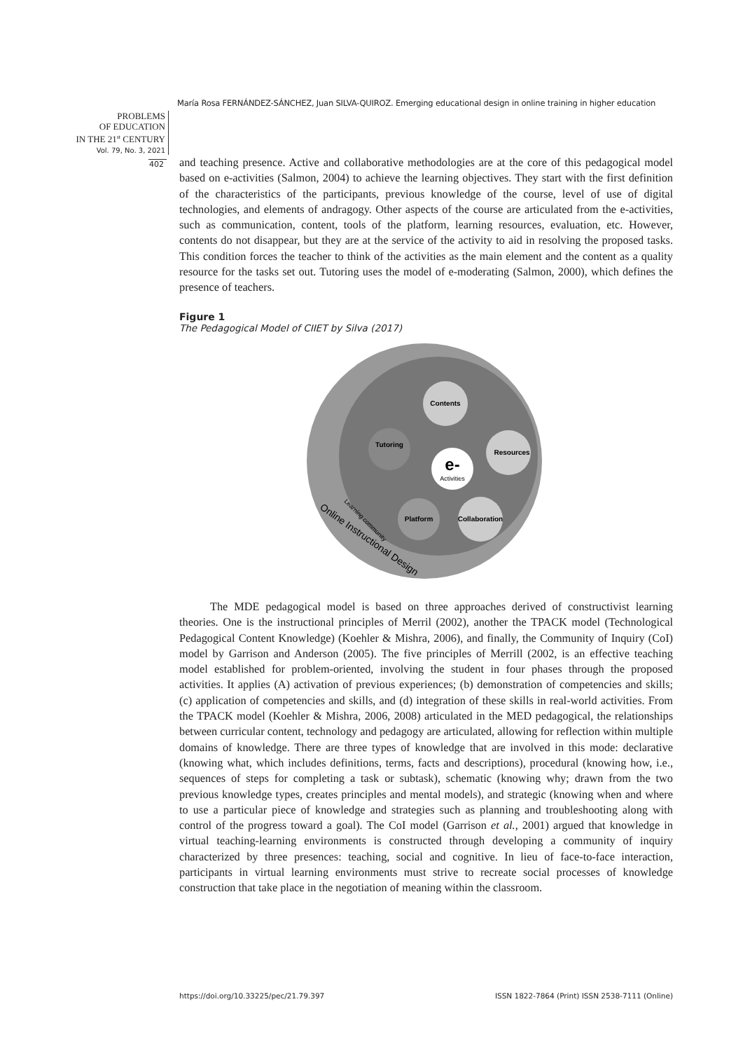María Rosa FERNÁNDEZ-SÁNCHEZ, Juan SILVA-QUIROZ. Emerging educational design in online training in higher education
PROBLEMS
OF EDUCATION
IN THE 21<sup>st</sup> CENTURY
Vol. 79, No. 3, 2021
402
and teaching presence. Active and collaborative methodologies are at the core of this pedagogical model based on e-activities (Salmon, 2004) to achieve the learning objectives. They start with the first definition of the characteristics of the participants, previous knowledge of the course, level of use of digital technologies, and elements of andragogy. Other aspects of the course are articulated from the e-activities, such as communication, content, tools of the platform, learning resources, evaluation, etc. However, contents do not disappear, but they are at the service of the activity to aid in resolving the proposed tasks. This condition forces the teacher to think of the activities as the main element and the content as a quality resource for the tasks set out. Tutoring uses the model of e-moderating (Salmon, 2000), which defines the presence of teachers.
Figure 1
The Pedagogical Model of CIIET by Silva (2017)
Contents
Tutoring
Resources
e-
Activities
Platform
Collaboration
Learning community
Online Instructional Design
The MDE pedagogical model is based on three approaches derived of constructivist learning theories. One is the instructional principles of Merril (2002), another the TPACK model (Technological Pedagogical Content Knowledge) (Koehler & Mishra, 2006), and finally, the Community of Inquiry (CoI) model by Garrison and Anderson (2005). The five principles of Merrill (2002, is an effective teaching model established for problem-oriented, involving the student in four phases through the proposed activities. It applies (A) activation of previous experiences; (b) demonstration of competencies and skills; (c) application of competencies and skills, and (d) integration of these skills in real-world activities. From the TPACK model (Koehler & Mishra, 2006, 2008) articulated in the MED pedagogical, the relationships between curricular content, technology and pedagogy are articulated, allowing for reflection within multiple domains of knowledge. There are three types of knowledge that are involved in this mode: declarative (knowing what, which includes definitions, terms, facts and descriptions), procedural (knowing how, i.e., sequences of steps for completing a task or subtask), schematic (knowing why; drawn from the two previous knowledge types, creates principles and mental models), and strategic (knowing when and where to use a particular piece of knowledge and strategies such as planning and troubleshooting along with control of the progress toward a goal). The CoI model (Garrison et al., 2001) argued that knowledge in virtual teaching-learning environments is constructed through developing a community of inquiry characterized by three presences: teaching, social and cognitive. In lieu of face-to-face interaction, participants in virtual learning environments must strive to recreate social processes of knowledge construction that take place in the negotiation of meaning within the classroom.
https://doi.org/10.33225/pec/21.79.397
ISSN 1822-7864 (Print) ISSN 2538-7111 (Online)